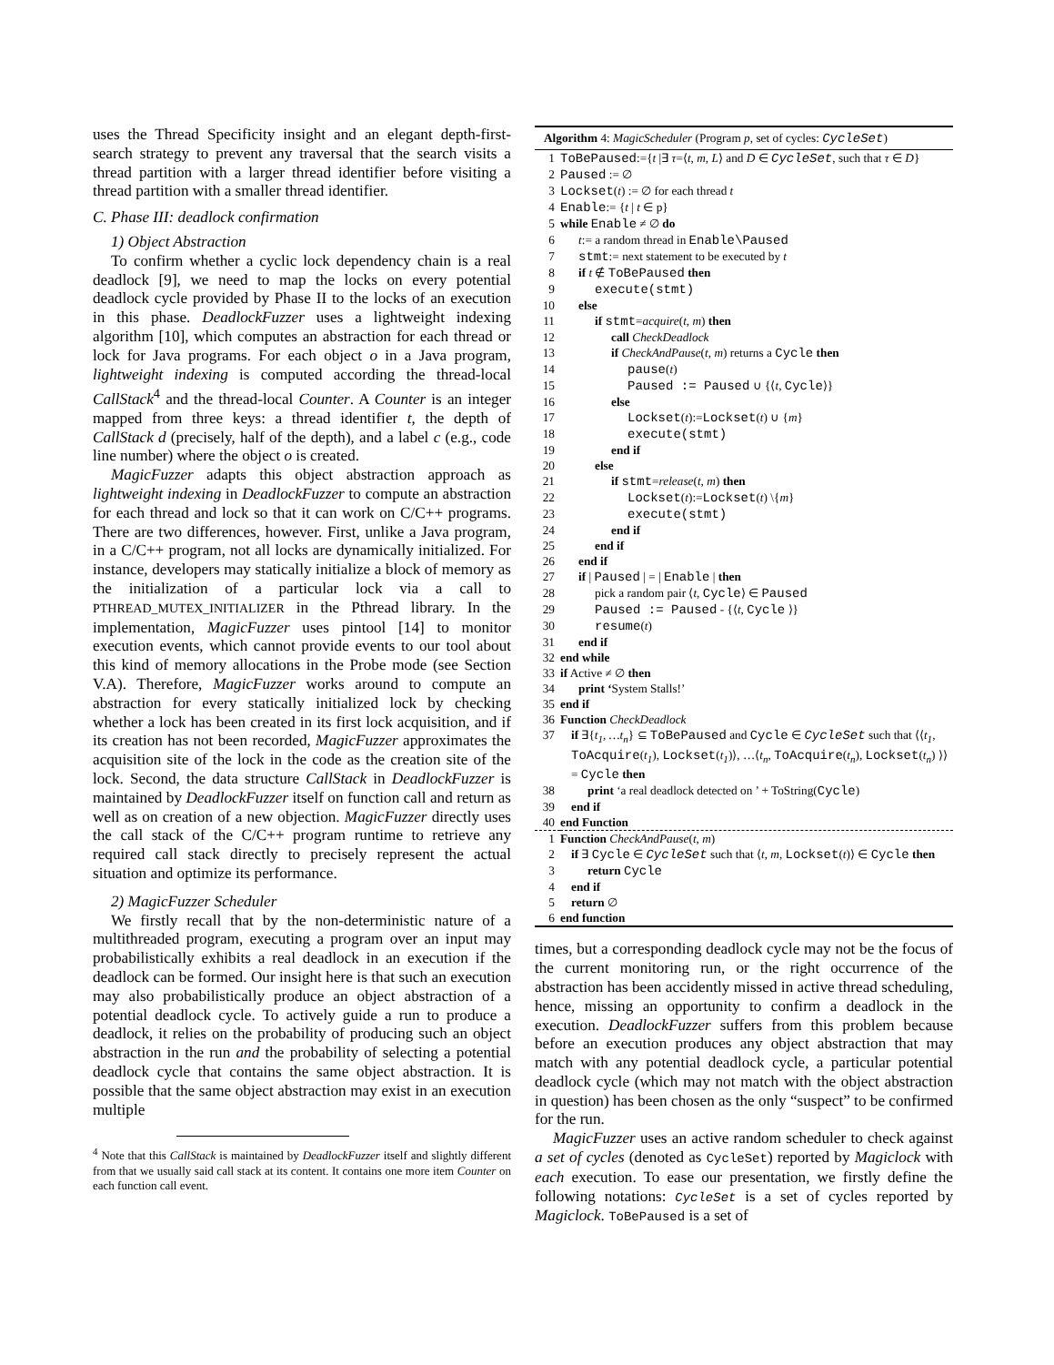uses the Thread Specificity insight and an elegant depth-first-search strategy to prevent any traversal that the search visits a thread partition with a larger thread identifier before visiting a thread partition with a smaller thread identifier.
C. Phase III: deadlock confirmation
1) Object Abstraction
To confirm whether a cyclic lock dependency chain is a real deadlock [9], we need to map the locks on every potential deadlock cycle provided by Phase II to the locks of an execution in this phase. DeadlockFuzzer uses a lightweight indexing algorithm [10], which computes an abstraction for each thread or lock for Java programs. For each object o in a Java program, lightweight indexing is computed according the thread-local CallStack<sup>4</sup> and the thread-local Counter. A Counter is an integer mapped from three keys: a thread identifier t, the depth of CallStack d (precisely, half of the depth), and a label c (e.g., code line number) where the object o is created.
MagicFuzzer adapts this object abstraction approach as lightweight indexing in DeadlockFuzzer to compute an abstraction for each thread and lock so that it can work on C/C++ programs. There are two differences, however. First, unlike a Java program, in a C/C++ program, not all locks are dynamically initialized. For instance, developers may statically initialize a block of memory as the initialization of a particular lock via a call to PTHREAD_MUTEX_INITIALIZER in the Pthread library. In the implementation, MagicFuzzer uses pintool [14] to monitor execution events, which cannot provide events to our tool about this kind of memory allocations in the Probe mode (see Section V.A). Therefore, MagicFuzzer works around to compute an abstraction for every statically initialized lock by checking whether a lock has been created in its first lock acquisition, and if its creation has not been recorded, MagicFuzzer approximates the acquisition site of the lock in the code as the creation site of the lock. Second, the data structure CallStack in DeadlockFuzzer is maintained by DeadlockFuzzer itself on function call and return as well as on creation of a new objection. MagicFuzzer directly uses the call stack of the C/C++ program runtime to retrieve any required call stack directly to precisely represent the actual situation and optimize its performance.
2) MagicFuzzer Scheduler
We firstly recall that by the non-deterministic nature of a multithreaded program, executing a program over an input may probabilistically exhibits a real deadlock in an execution if the deadlock can be formed. Our insight here is that such an execution may also probabilistically produce an object abstraction of a potential deadlock cycle. To actively guide a run to produce a deadlock, it relies on the probability of producing such an object abstraction in the run and the probability of selecting a potential deadlock cycle that contains the same object abstraction. It is possible that the same object abstraction may exist in an execution multiple
<sup>4</sup> Note that this CallStack is maintained by DeadlockFuzzer itself and slightly different from that we usually said call stack at its content. It contains one more item Counter on each function call event.
Algorithm 4: MagicScheduler (Program p, set of cycles: CycleSet)
| 1 | ToBePaused :={ t /∃ τ =⟨ t , m , L ⟩ and D ∈ CycleSet , such that τ ∈ D } |
| 2 | Paused := ∅ |
| 3 | Lockset ( t ) := ∅ for each thread t |
| 4 | Enable := { t / t ∈ p} |
| 5 | while Enable ≠ ∅ do |
| 6 | t := a random thread in Enable\Paused |
| 7 | stmt := next statement to be executed by t |
| 8 | if t ∉ ToBePaused then |
| 9 | execute(stmt) |
| 10 | else |
| 11 | if stmt = acquire ( t , m ) then |
| 12 | call CheckDeadlock |
| 13 | if CheckAndPause ( t , m ) returns a Cycle then |
| 14 | pause ( t ) |
| 15 | Paused := Paused ∪ {⟨ t , Cycle ⟩} |
| 16 | else |
| 17 | Lockset ( t ):= Lockset ( t ) ∪ { m } |
| 18 | execute(stmt) |
| 19 | end if |
| 20 | else |
| 21 | if stmt = release ( t , m ) then |
| 22 | Lockset ( t ):= Lockset ( t ) \{ m } |
| 23 | execute(stmt) |
| 24 | end if |
| 25 | end if |
| 26 | end if |
| 27 | if / Paused / = / Enable / then |
| 28 | pick a random pair ⟨ t , Cycle ⟩ ∈ Paused |
| 29 | Paused := Paused - {⟨ t , Cycle ⟩} |
| 30 | resume ( t ) |
| 31 | end if |
| 32 | end while |
| 33 | if Active ≠ ∅ then |
| 34 | print ‘ System Stalls!’ |
| 35 | end if |
| 36 | Function CheckDeadlock |
| 37 | if ∃{ t<sub>1</sub>, …t<sub>n</sub> } ⊆ ToBePaused and Cycle ∈ CycleSet such that ⟨⟨ t<sub>1</sub> , ToAcquire ( t<sub>1</sub> ), Lockset ( t<sub>1</sub> )⟩, …⟨ t<sub>n</sub> , ToAcquire ( t<sub>n</sub> ), Lockset ( t<sub>n</sub> ) ⟩⟩ = Cycle then |
| 38 | print ‘a real deadlock detected on ’ + ToString( Cycle ) |
| 39 | end if |
| 40 | end Function |
| 1 | Function CheckAndPause ( t , m ) |
| 2 | if ∃ Cycle ∈ CycleSet such that ⟨ t , m , Lockset ( t )⟩ ∈ Cycle then |
| 3 | return Cycle |
| 4 | end if |
| 5 | return ∅ |
| 6 | end function |
times, but a corresponding deadlock cycle may not be the focus of the current monitoring run, or the right occurrence of the abstraction has been accidently missed in active thread scheduling, hence, missing an opportunity to confirm a deadlock in the execution. DeadlockFuzzer suffers from this problem because before an execution produces any object abstraction that may match with any potential deadlock cycle, a particular potential deadlock cycle (which may not match with the object abstraction in question) has been chosen as the only “suspect” to be confirmed for the run.
MagicFuzzer uses an active random scheduler to check against a set of cycles (denoted as CycleSet) reported by Magiclock with each execution. To ease our presentation, we firstly define the following notations: CycleSet is a set of cycles reported by Magiclock. ToBePaused is a set of